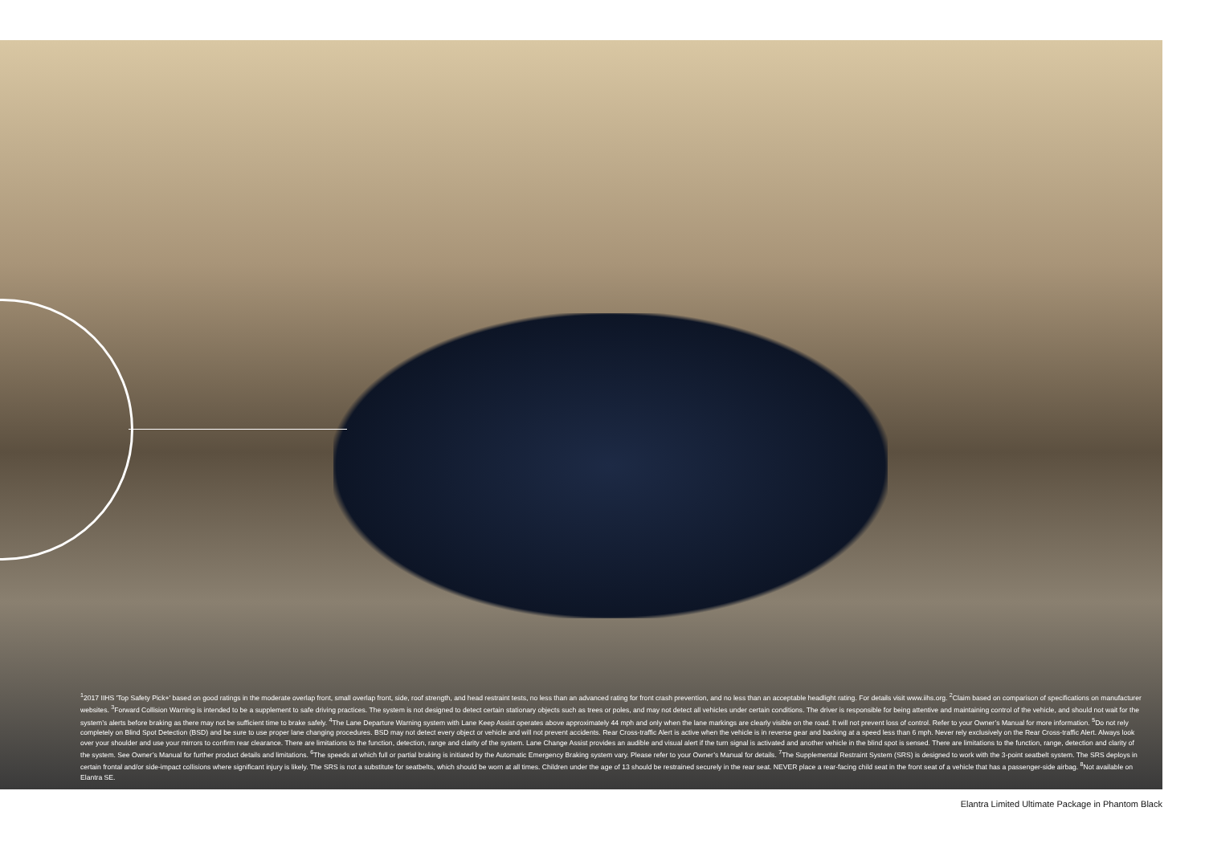<sup>1</sup> 2017 IIHS 'Top Safety Pick+' based on good ratings in the moderate overlap front, small overlap front, side, roof strength, and head restraint tests, no less than an advanced rating for front crash prevention, and no less than an acceptable headlight rating. For details visit www.iihs.org. <sup>2</sup>Claim based on comparison of specifications on manufacturer websites. <sup>3</sup>Forward Collision Warning is intended to be a supplement to safe driving practices. The system is not designed to detect certain stationary objects such as trees or poles, and may not detect all vehicles under certain conditions. The driver is responsible for being attentive and maintaining control of the vehicle, and should not wait for the system’s alerts before braking as there may not be sufficient time to brake safely. <sup>4</sup>The Lane Departure Warning system with Lane Keep Assist operates above approximately 44 mph and only when the lane markings are clearly visible on the road. It will not prevent loss of control. Refer to your Owner’s Manual for more information. <sup>5</sup>Do not rely completely on Blind Spot Detection (BSD) and be sure to use proper lane changing procedures. BSD may not detect every object or vehicle and will not prevent accidents. Rear Cross-traffic Alert is active when the vehicle is in reverse gear and backing at a speed less than 6 mph. Never rely exclusively on the Rear Cross-traffic Alert. Always look over your shoulder and use your mirrors to confirm rear clearance. There are limitations to the function, detection, range and clarity of the system. Lane Change Assist provides an audible and visual alert if the turn signal is activated and another vehicle in the blind spot is sensed. There are limitations to the function, range, detection and clarity of the system. See Owner’s Manual for further product details and limitations. <sup>6</sup>The speeds at which full or partial braking is initiated by the Automatic Emergency Braking system vary. Please refer to your Owner’s Manual for details. <sup>7</sup>The Supplemental Restraint System (SRS) is designed to work with the 3-point seatbelt system. The SRS deploys in certain frontal and/or side-impact collisions where significant injury is likely. The SRS is not a substitute for seatbelts, which should be worn at all times. Children under the age of 13 should be restrained securely in the rear seat. NEVER place a rear-facing child seat in the front seat of a vehicle that has a passenger-side airbag. <sup>8</sup>Not available on Elantra SE.
Elantra Limited Ultimate Package in Phantom Black